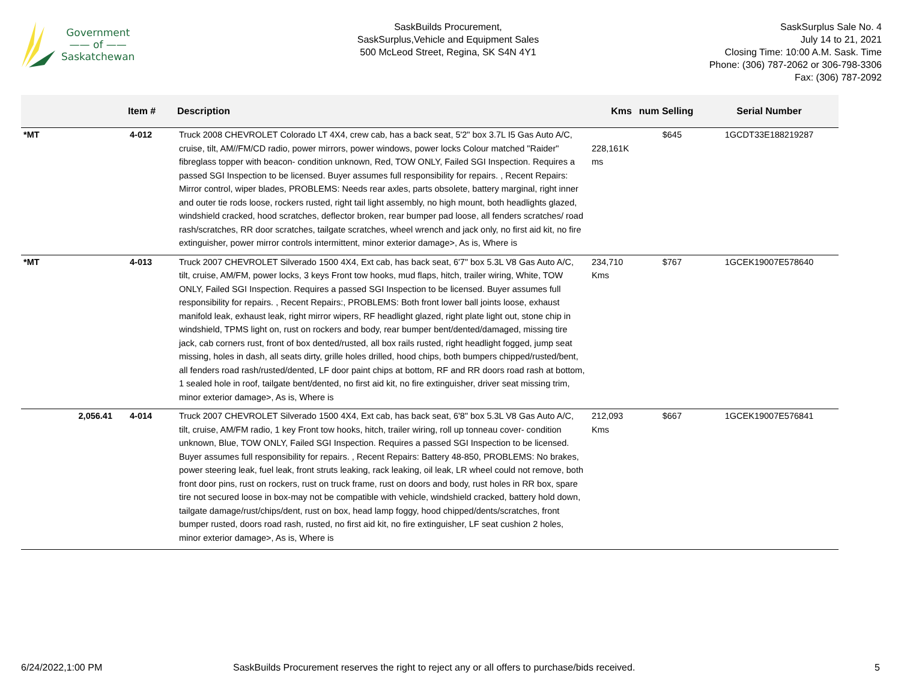Government
—— of ——
Saskatchewan
SaskBuilds Procurement,
SaskSurplus,Vehicle and Equipment Sales
500 McLeod Street, Regina, SK S4N 4Y1
SaskSurplus Sale No. 4
July 14 to 21, 2021
Closing Time: 10:00 A.M. Sask. Time
Phone: (306) 787-2062 or 306-798-3306
Fax: (306) 787-2092
| | Item # | Description | Kms | num Selling | Serial Number |
| --- | --- | --- | --- | --- | --- |
| *MT | 4-012 | Truck 2008 CHEVROLET Colorado LT 4X4, crew cab, has a back seat, 5'2" box 3.7L I5 Gas Auto A/C, cruise, tilt, AM//FM/CD radio, power mirrors, power windows, power locks Colour matched "Raider" fibreglass topper with beacon- condition unknown, Red, TOW ONLY, Failed SGI Inspection. Requires a passed SGI Inspection to be licensed. Buyer assumes full responsibility for repairs. , Recent Repairs: Mirror control, wiper blades, PROBLEMS: Needs rear axles, parts obsolete, battery marginal, right inner and outer tie rods loose, rockers rusted, right tail light assembly, no high mount, both headlights glazed, windshield cracked, hood scratches, deflector broken, rear bumper pad loose, all fenders scratches/ road rash/scratches, RR door scratches, tailgate scratches, wheel wrench and jack only, no first aid kit, no fire extinguisher, power mirror controls intermittent, minor exterior damage>, As is, Where is | 228,161K ms | $645 | 1GCDT33E188219287 |
| *MT | 4-013 | Truck 2007 CHEVROLET Silverado 1500 4X4, Ext cab, has back seat, 6'7" box 5.3L V8 Gas Auto A/C, tilt, cruise, AM/FM, power locks, 3 keys Front tow hooks, mud flaps, hitch, trailer wiring, White, TOW ONLY, Failed SGI Inspection. Requires a passed SGI Inspection to be licensed. Buyer assumes full responsibility for repairs. , Recent Repairs:, PROBLEMS: Both front lower ball joints loose, exhaust manifold leak, exhaust leak, right mirror wipers, RF headlight glazed, right plate light out, stone chip in windshield, TPMS light on, rust on rockers and body, rear bumper bent/dented/damaged, missing tire jack, cab corners rust, front of box dented/rusted, all box rails rusted, right headlight fogged, jump seat missing, holes in dash, all seats dirty, grille holes drilled, hood chips, both bumpers chipped/rusted/bent, all fenders road rash/rusted/dented, LF door paint chips at bottom, RF and RR doors road rash at bottom, 1 sealed hole in roof, tailgate bent/dented, no first aid kit, no fire extinguisher, driver seat missing trim, minor exterior damage>, As is, Where is | 234,710 Kms | $767 | 1GCEK19007E578640 |
| 2,056.41 | 4-014 | Truck 2007 CHEVROLET Silverado 1500 4X4, Ext cab, has back seat, 6'8" box 5.3L V8 Gas Auto A/C, tilt, cruise, AM/FM radio, 1 key Front tow hooks, hitch, trailer wiring, roll up tonneau cover- condition unknown, Blue, TOW ONLY, Failed SGI Inspection. Requires a passed SGI Inspection to be licensed. Buyer assumes full responsibility for repairs. , Recent Repairs: Battery 48-850, PROBLEMS: No brakes, power steering leak, fuel leak, front struts leaking, rack leaking, oil leak, LR wheel could not remove, both front door pins, rust on rockers, rust on truck frame, rust on doors and body, rust holes in RR box, spare tire not secured loose in box-may not be compatible with vehicle, windshield cracked, battery hold down, tailgate damage/rust/chips/dent, rust on box, head lamp foggy, hood chipped/dents/scratches, front bumper rusted, doors road rash, rusted, no first aid kit, no fire extinguisher, LF seat cushion 2 holes, minor exterior damage>, As is, Where is | 212,093 Kms | $667 | 1GCEK19007E576841 |
6/24/2022,1:00 PM SaskBuilds Procurement reserves the right to reject any or all offers to purchase/bids received.
5